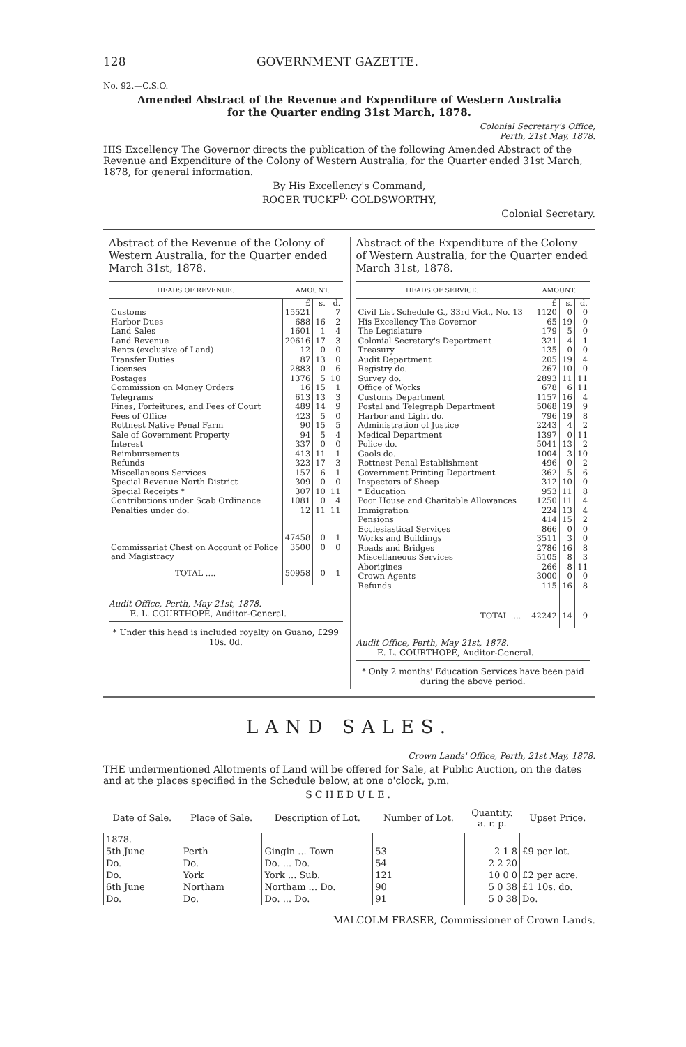128 GOVERNMENT GAZETTE.
No. 92.—C.S.O.
Amended Abstract of the Revenue and Expenditure of Western Australia
for the Quarter ending 31st March, 1878.
Colonial Secretary's Office,
Perth, 21st May, 1878.
HIS Excellency The Governor directs the publication of the following Amended Abstract of the Revenue and Expenditure of the Colony of Western Australia, for the Quarter ended 31st March, 1878, for general information.
By His Excellency's Command,
ROGER TUCKF<sup>D.</sup> GOLDSWORTHY,
Colonial Secretary.
Abstract of the Revenue of the Colony of Western Australia, for the Quarter ended March 31st, 1878.
| HEADS OF REVENUE. | AMOUNT. | | |
| --- | --- | --- | --- |
| | £ | s. | d. |
| Customs | 15521 | | 7 |
| Harbor Dues | 688 | 16 | 2 |
| Land Sales | 1601 | 1 | 4 |
| Land Revenue | 20616 | 17 | 3 |
| Rents (exclusive of Land) | 12 | 0 | 0 |
| Transfer Duties | 87 | 13 | 0 |
| Licenses | 2883 | 0 | 6 |
| Postages | 1376 | 5 | 10 |
| Commission on Money Orders | 16 | 15 | 1 |
| Telegrams | 613 | 13 | 3 |
| Fines, Forfeitures, and Fees of Court | 489 | 14 | 9 |
| Fees of Office | 423 | 5 | 0 |
| Rottnest Native Penal Farm | 90 | 15 | 5 |
| Sale of Government Property | 94 | 5 | 4 |
| Interest | 337 | 0 | 0 |
| Reimbursements | 413 | 11 | 1 |
| Refunds | 323 | 17 | 3 |
| Miscellaneous Services | 157 | 6 | 1 |
| Special Revenue North District | 309 | 0 | 0 |
| Special Receipts * | 307 | 10 | 11 |
| Contributions under Scab Ordinance | 1081 | 0 | 4 |
| Penalties under do. | 12 | 11 | 11 |
| | 47458 | 0 | 1 |
| Commissariat Chest on Account of Police and Magistracy | 3500 | 0 | 0 |
| TOTAL .... | 50958 | 0 | 1 |
Audit Office, Perth, May 21st, 1878.
E. L. COURTHOPE, Auditor-General.
* Under this head is included royalty on Guano, £299 10s. 0d.
Abstract of the Expenditure of the Colony of Western Australia, for the Quarter ended March 31st, 1878.
| HEADS OF SERVICE. | AMOUNT. | | |
| --- | --- | --- | --- |
| | £ | s. | d. |
| Civil List Schedule G., 33rd Vict., No. 13 | 1120 | 0 | 0 |
| His Excellency The Governor | 65 | 19 | 0 |
| The Legislature | 179 | 5 | 0 |
| Colonial Secretary's Department | 321 | 4 | 1 |
| Treasury | 135 | 0 | 0 |
| Audit Department | 205 | 19 | 4 |
| Registry do. | 267 | 10 | 0 |
| Survey do. | 2893 | 11 | 11 |
| Office of Works | 678 | 6 | 11 |
| Customs Department | 1157 | 16 | 4 |
| Postal and Telegraph Department | 5068 | 19 | 9 |
| Harbor and Light do. | 796 | 19 | 8 |
| Administration of Justice | 2243 | 4 | 2 |
| Medical Department | 1397 | 0 | 11 |
| Police do. | 5041 | 13 | 2 |
| Gaols do. | 1004 | 3 | 10 |
| Rottnest Penal Establishment | 496 | 0 | 2 |
| Government Printing Department | 362 | 5 | 6 |
| Inspectors of Sheep | 312 | 10 | 0 |
| * Education | 953 | 11 | 8 |
| Poor House and Charitable Allowances | 1250 | 11 | 4 |
| Immigration | 224 | 13 | 4 |
| Pensions | 414 | 15 | 2 |
| Ecclesiastical Services | 866 | 0 | 0 |
| Works and Buildings | 3511 | 3 | 0 |
| Roads and Bridges | 2786 | 16 | 8 |
| Miscellaneous Services | 5105 | 8 | 3 |
| Aborigines | 266 | 8 | 11 |
| Crown Agents | 3000 | 0 | 0 |
| Refunds | 115 | 16 | 8 |
| TOTAL .... | 42242 | 14 | 9 |
Audit Office, Perth, May 21st, 1878.
E. L. COURTHOPE, Auditor-General.
* Only 2 months' Education Services have been paid during the above period.
LAND SALES.
Crown Lands' Office, Perth, 21st May, 1878.
THE undermentioned Allotments of Land will be offered for Sale, at Public Auction, on the dates and at the places specified in the Schedule below, at one o'clock, p.m.
SCHEDULE.
| Date of Sale. | Place of Sale. | Description of Lot. | Number of Lot. | Quantity. a. r. p. | Upset Price. |
| --- | --- | --- | --- | --- | --- |
| 1878. 5th June | Perth | Gingin ... Town | 53 | 2 1 8 | £9 per lot. |
| Do. | Do. | Do. ... Do. | 54 | 2 2 20 | |
| Do. | York | York ... Sub. | 121 | 10 0 0 | £2 per acre. |
| 6th June | Northam | Northam ... Do. | 90 | 5 0 38 | £1 10s. do. |
| Do. | Do. | Do. ... Do. | 91 | 5 0 38 | Do. |
MALCOLM FRASER, Commissioner of Crown Lands.